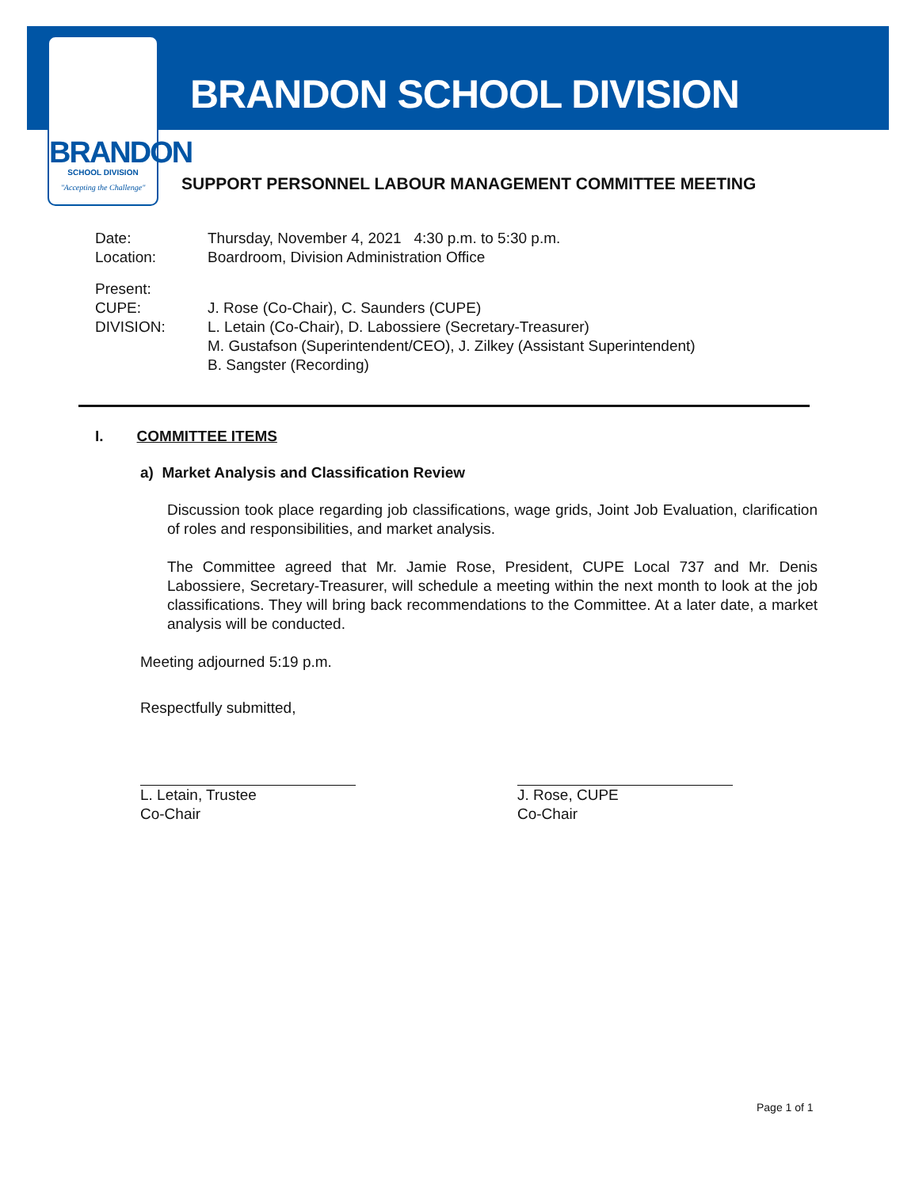BRANDON
SCHOOL DIVISION
"Accepting the Challenge"
BRANDON SCHOOL DIVISION
SUPPORT PERSONNEL LABOUR MANAGEMENT COMMITTEE MEETING
Date: Thursday, November 4, 2021 4:30 p.m. to 5:30 p.m.
Location: Boardroom, Division Administration Office
Present:
CUPE: J. Rose (Co-Chair), C. Saunders (CUPE)
DIVISION: L. Letain (Co-Chair), D. Labossiere (Secretary-Treasurer)
M. Gustafson (Superintendent/CEO), J. Zilkey (Assistant Superintendent)
B. Sangster (Recording)
I. COMMITTEE ITEMS
a) Market Analysis and Classification Review
Discussion took place regarding job classifications, wage grids, Joint Job Evaluation, clarification of roles and responsibilities, and market analysis.
The Committee agreed that Mr. Jamie Rose, President, CUPE Local 737 and Mr. Denis Labossiere, Secretary-Treasurer, will schedule a meeting within the next month to look at the job classifications. They will bring back recommendations to the Committee. At a later date, a market analysis will be conducted.
Meeting adjourned 5:19 p.m.
Respectfully submitted,
L. Letain, Trustee
Co-Chair
J. Rose, CUPE
Co-Chair
Page 1 of 1